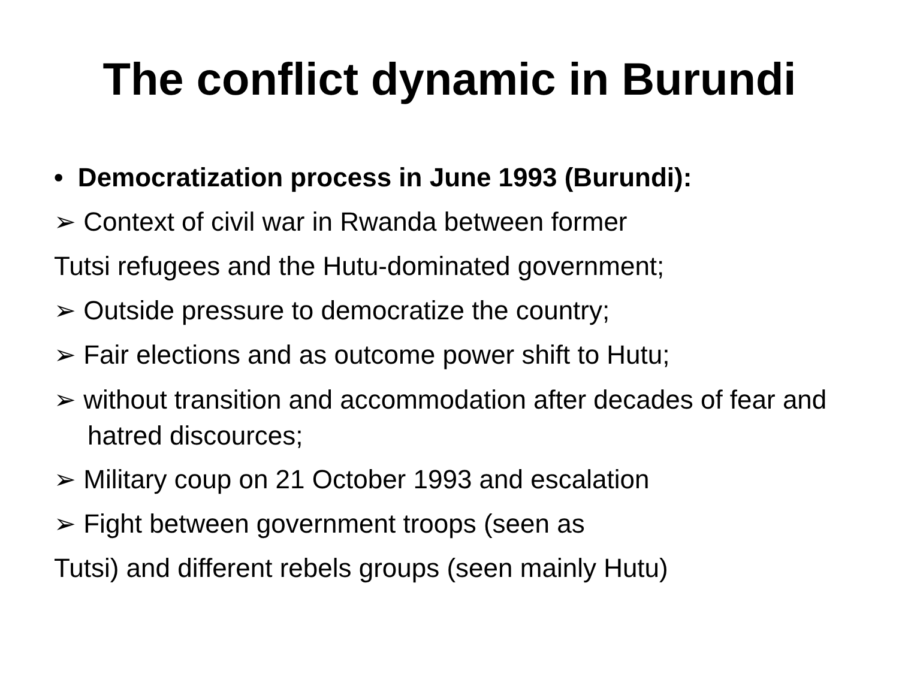The conflict dynamic in Burundi
• Democratization process in June 1993 (Burundi):
➢ Context of civil war in Rwanda between former
Tutsi refugees and the Hutu-dominated government;
➢ Outside pressure to democratize the country;
➢ Fair elections and as outcome power shift to Hutu;
➢ without transition and accommodation after decades of fear and hatred discources;
➢ Military coup on 21 October 1993 and escalation
➢ Fight between government troops (seen as
Tutsi) and different rebels groups (seen mainly Hutu)